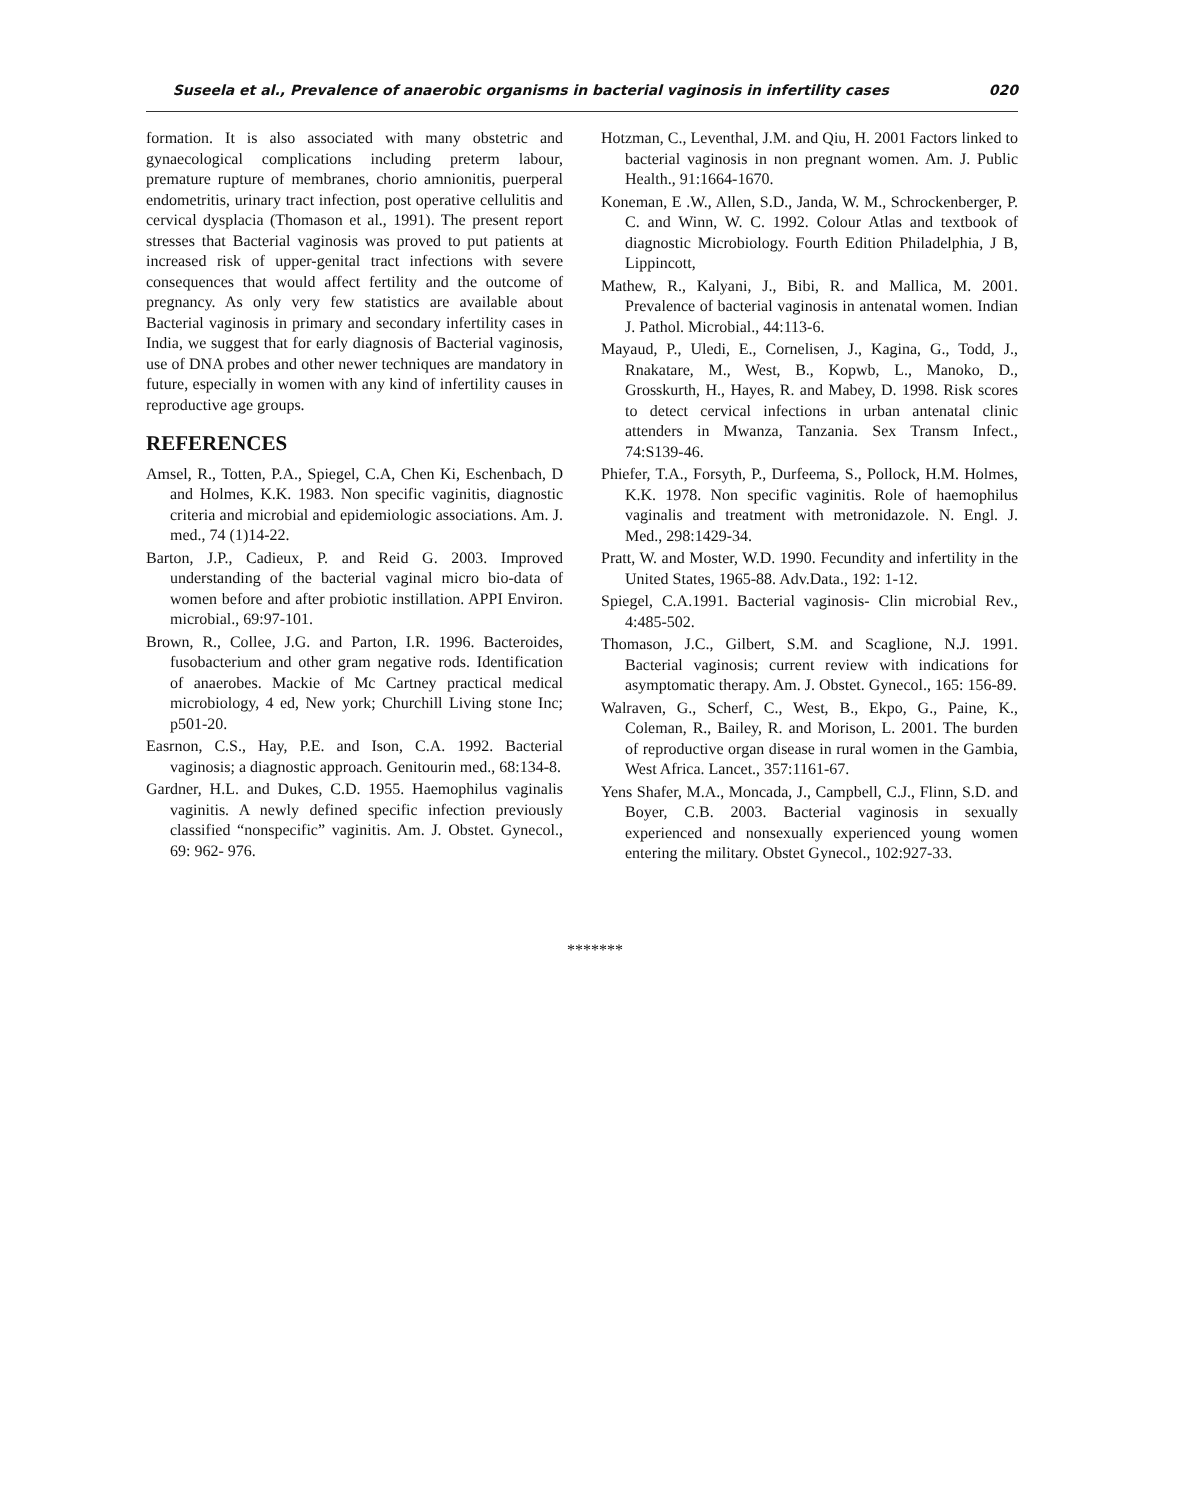Suseela et al., Prevalence of anaerobic organisms in bacterial vaginosis in infertility cases 020
formation. It is also associated with many obstetric and gynaecological complications including preterm labour, premature rupture of membranes, chorio amnionitis, puerperal endometritis, urinary tract infection, post operative cellulitis and cervical dysplacia (Thomason et al., 1991). The present report stresses that Bacterial vaginosis was proved to put patients at increased risk of upper-genital tract infections with severe consequences that would affect fertility and the outcome of pregnancy. As only very few statistics are available about Bacterial vaginosis in primary and secondary infertility cases in India, we suggest that for early diagnosis of Bacterial vaginosis, use of DNA probes and other newer techniques are mandatory in future, especially in women with any kind of infertility causes in reproductive age groups.
REFERENCES
Amsel, R., Totten, P.A., Spiegel, C.A, Chen Ki, Eschenbach, D and Holmes, K.K. 1983. Non specific vaginitis, diagnostic criteria and microbial and epidemiologic associations. Am. J. med., 74 (1)14-22.
Barton, J.P., Cadieux, P. and Reid G. 2003. Improved understanding of the bacterial vaginal micro bio-data of women before and after probiotic instillation. APPI Environ. microbial., 69:97-101.
Brown, R., Collee, J.G. and Parton, I.R. 1996. Bacteroides, fusobacterium and other gram negative rods. Identification of anaerobes. Mackie of Mc Cartney practical medical microbiology, 4 ed, New york; Churchill Living stone Inc; p501-20.
Easrnon, C.S., Hay, P.E. and Ison, C.A. 1992. Bacterial vaginosis; a diagnostic approach. Genitourin med., 68:134-8.
Gardner, H.L. and Dukes, C.D. 1955. Haemophilus vaginalis vaginitis. A newly defined specific infection previously classified “nonspecific” vaginitis. Am. J. Obstet. Gynecol., 69: 962- 976.
Hotzman, C., Leventhal, J.M. and Qiu, H. 2001 Factors linked to bacterial vaginosis in non pregnant women. Am. J. Public Health., 91:1664-1670.
Koneman, E .W., Allen, S.D., Janda, W. M., Schrockenberger, P. C. and Winn, W. C. 1992. Colour Atlas and textbook of diagnostic Microbiology. Fourth Edition Philadelphia, J B, Lippincott,
Mathew, R., Kalyani, J., Bibi, R. and Mallica, M. 2001. Prevalence of bacterial vaginosis in antenatal women. Indian J. Pathol. Microbial., 44:113-6.
Mayaud, P., Uledi, E., Cornelisen, J., Kagina, G., Todd, J., Rnakatare, M., West, B., Kopwb, L., Manoko, D., Grosskurth, H., Hayes, R. and Mabey, D. 1998. Risk scores to detect cervical infections in urban antenatal clinic attenders in Mwanza, Tanzania. Sex Transm Infect., 74:S139-46.
Phiefer, T.A., Forsyth, P., Durfeema, S., Pollock, H.M. Holmes, K.K. 1978. Non specific vaginitis. Role of haemophilus vaginalis and treatment with metronidazole. N. Engl. J. Med., 298:1429-34.
Pratt, W. and Moster, W.D. 1990. Fecundity and infertility in the United States, 1965-88. Adv.Data., 192: 1-12.
Spiegel, C.A.1991. Bacterial vaginosis- Clin microbial Rev., 4:485-502.
Thomason, J.C., Gilbert, S.M. and Scaglione, N.J. 1991. Bacterial vaginosis; current review with indications for asymptomatic therapy. Am. J. Obstet. Gynecol., 165: 156-89.
Walraven, G., Scherf, C., West, B., Ekpo, G., Paine, K., Coleman, R., Bailey, R. and Morison, L. 2001. The burden of reproductive organ disease in rural women in the Gambia, West Africa. Lancet., 357:1161-67.
Yens Shafer, M.A., Moncada, J., Campbell, C.J., Flinn, S.D. and Boyer, C.B. 2003. Bacterial vaginosis in sexually experienced and nonsexually experienced young women entering the military. Obstet Gynecol., 102:927-33.
*******